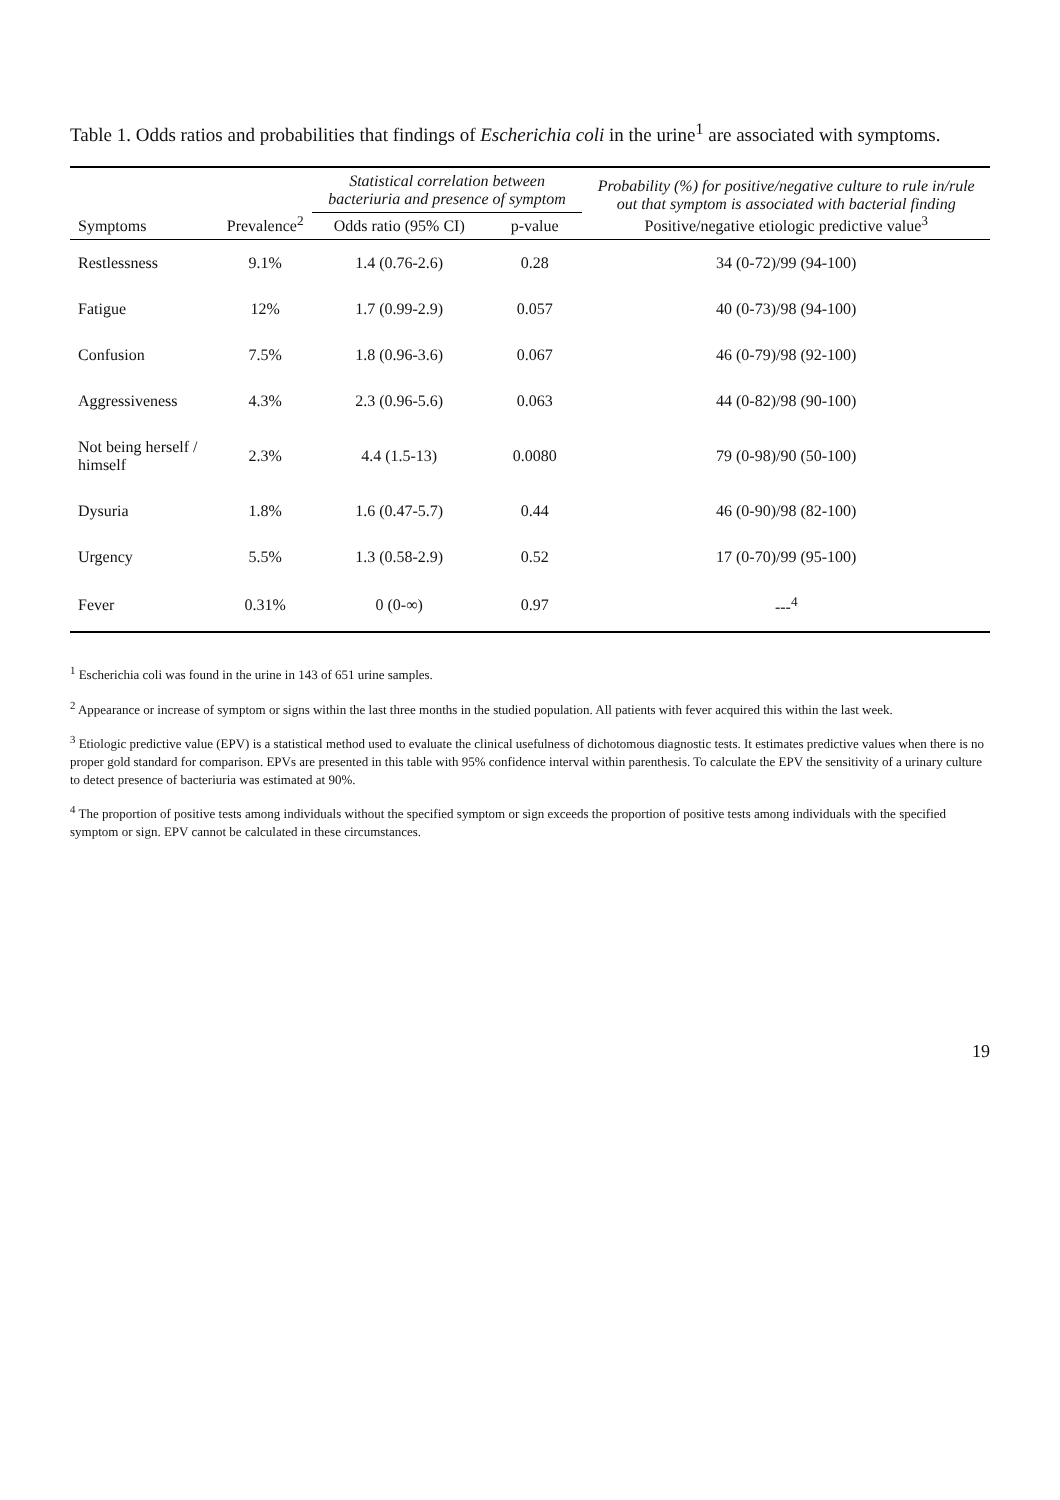Table 1. Odds ratios and probabilities that findings of Escherichia coli in the urine<sup>1</sup> are associated with symptoms.
| Symptoms | Prevalence<sup>2</sup> | Statistical correlation between bacteriuria and presence of symptom | | Probability (%) for positive/negative culture to rule in/rule out that symptom is associated with bacterial finding Positive/negative etiologic predictive value<sup>3</sup> |
| --- | --- | --- | --- | --- |
| | | Odds ratio (95% CI) | p-value | |
| Restlessness | 9.1% | 1.4 (0.76-2.6) | 0.28 | 34 (0-72)/99 (94-100) |
| Fatigue | 12% | 1.7 (0.99-2.9) | 0.057 | 40 (0-73)/98 (94-100) |
| Confusion | 7.5% | 1.8 (0.96-3.6) | 0.067 | 46 (0-79)/98 (92-100) |
| Aggressiveness | 4.3% | 2.3 (0.96-5.6) | 0.063 | 44 (0-82)/98 (90-100) |
| Not being herself / himself | 2.3% | 4.4 (1.5-13) | 0.0080 | 79 (0-98)/90 (50-100) |
| Dysuria | 1.8% | 1.6 (0.47-5.7) | 0.44 | 46 (0-90)/98 (82-100) |
| Urgency | 5.5% | 1.3 (0.58-2.9) | 0.52 | 17 (0-70)/99 (95-100) |
| Fever | 0.31% | 0 (0-∞) | 0.97 | ---<sup>4</sup> |
<sup>1</sup> Escherichia coli was found in the urine in 143 of 651 urine samples.
<sup>2</sup> Appearance or increase of symptom or signs within the last three months in the studied population. All patients with fever acquired this within the last week.
<sup>3</sup> Etiologic predictive value (EPV) is a statistical method used to evaluate the clinical usefulness of dichotomous diagnostic tests. It estimates predictive values when there is no proper gold standard for comparison. EPVs are presented in this table with 95% confidence interval within parenthesis. To calculate the EPV the sensitivity of a urinary culture to detect presence of bacteriuria was estimated at 90%.
<sup>4</sup> The proportion of positive tests among individuals without the specified symptom or sign exceeds the proportion of positive tests among individuals with the specified symptom or sign. EPV cannot be calculated in these circumstances.
19